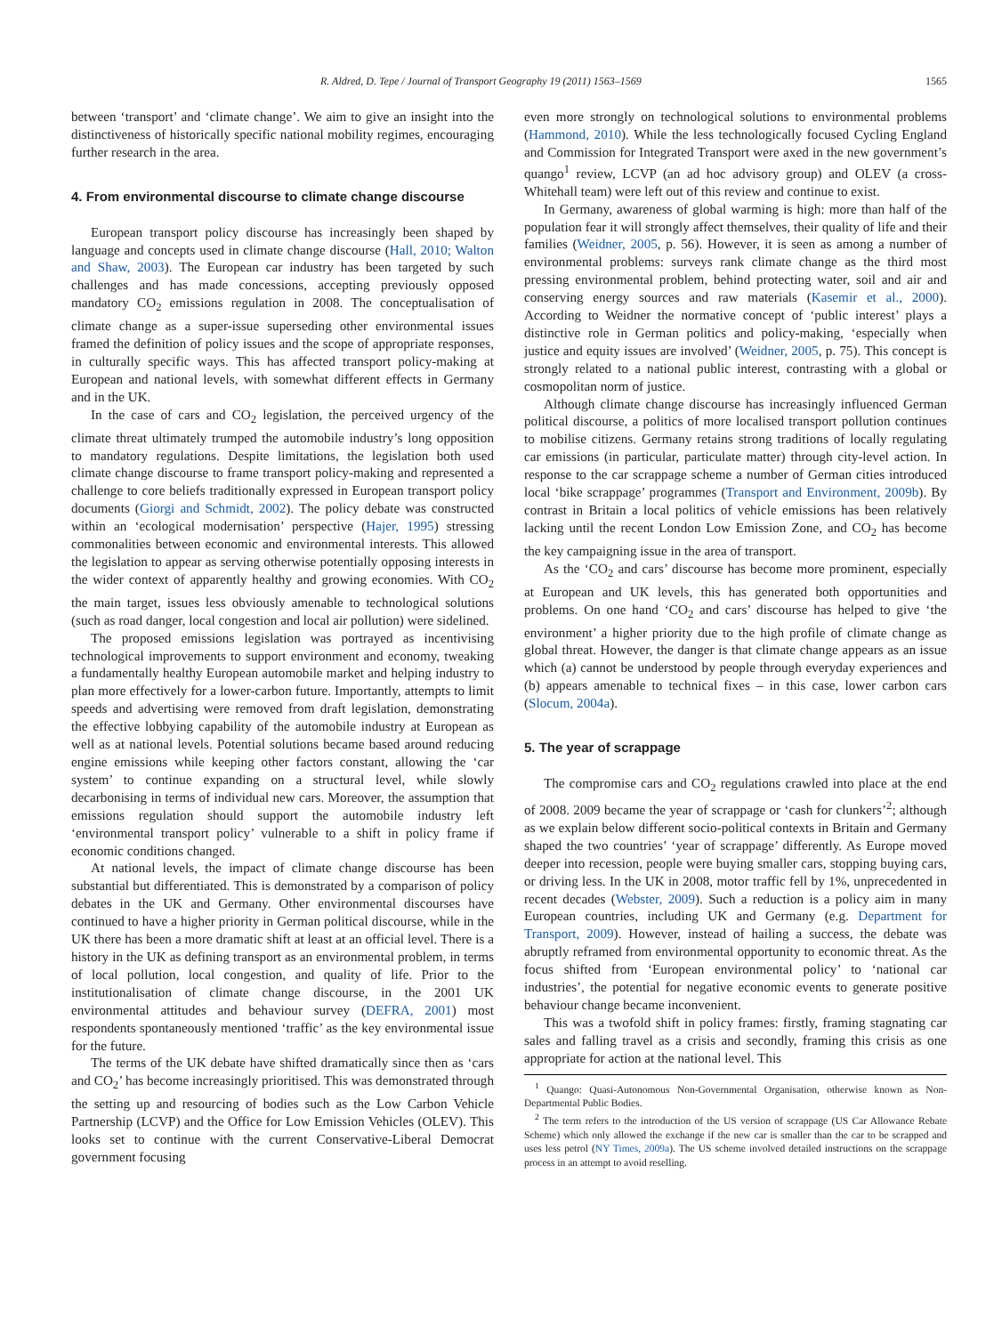R. Aldred, D. Tepe / Journal of Transport Geography 19 (2011) 1563–1569 1565
between ‘transport’ and ‘climate change’. We aim to give an insight into the distinctiveness of historically specific national mobility regimes, encouraging further research in the area.
4. From environmental discourse to climate change discourse
European transport policy discourse has increasingly been shaped by language and concepts used in climate change discourse (Hall, 2010; Walton and Shaw, 2003). The European car industry has been targeted by such challenges and has made concessions, accepting previously opposed mandatory CO<sub>2</sub> emissions regulation in 2008. The conceptualisation of climate change as a super-issue superseding other environmental issues framed the definition of policy issues and the scope of appropriate responses, in culturally specific ways. This has affected transport policy-making at European and national levels, with somewhat different effects in Germany and in the UK.
In the case of cars and CO<sub>2</sub> legislation, the perceived urgency of the climate threat ultimately trumped the automobile industry’s long opposition to mandatory regulations. Despite limitations, the legislation both used climate change discourse to frame transport policy-making and represented a challenge to core beliefs traditionally expressed in European transport policy documents (Giorgi and Schmidt, 2002). The policy debate was constructed within an ‘ecological modernisation’ perspective (Hajer, 1995) stressing commonalities between economic and environmental interests. This allowed the legislation to appear as serving otherwise potentially opposing interests in the wider context of apparently healthy and growing economies. With CO<sub>2</sub> the main target, issues less obviously amenable to technological solutions (such as road danger, local congestion and local air pollution) were sidelined.
The proposed emissions legislation was portrayed as incentivising technological improvements to support environment and economy, tweaking a fundamentally healthy European automobile market and helping industry to plan more effectively for a lower-carbon future. Importantly, attempts to limit speeds and advertising were removed from draft legislation, demonstrating the effective lobbying capability of the automobile industry at European as well as at national levels. Potential solutions became based around reducing engine emissions while keeping other factors constant, allowing the ‘car system’ to continue expanding on a structural level, while slowly decarbonising in terms of individual new cars. Moreover, the assumption that emissions regulation should support the automobile industry left ‘environmental transport policy’ vulnerable to a shift in policy frame if economic conditions changed.
At national levels, the impact of climate change discourse has been substantial but differentiated. This is demonstrated by a comparison of policy debates in the UK and Germany. Other environmental discourses have continued to have a higher priority in German political discourse, while in the UK there has been a more dramatic shift at least at an official level. There is a history in the UK as defining transport as an environmental problem, in terms of local pollution, local congestion, and quality of life. Prior to the institutionalisation of climate change discourse, in the 2001 UK environmental attitudes and behaviour survey (DEFRA, 2001) most respondents spontaneously mentioned ‘traffic’ as the key environmental issue for the future.
The terms of the UK debate have shifted dramatically since then as ‘cars and CO<sub>2</sub>’ has become increasingly prioritised. This was demonstrated through the setting up and resourcing of bodies such as the Low Carbon Vehicle Partnership (LCVP) and the Office for Low Emission Vehicles (OLEV). This looks set to continue with the current Conservative-Liberal Democrat government focusing
even more strongly on technological solutions to environmental problems (Hammond, 2010). While the less technologically focused Cycling England and Commission for Integrated Transport were axed in the new government’s quango<sup>1</sup> review, LCVP (an ad hoc advisory group) and OLEV (a cross-Whitehall team) were left out of this review and continue to exist.
In Germany, awareness of global warming is high: more than half of the population fear it will strongly affect themselves, their quality of life and their families (Weidner, 2005, p. 56). However, it is seen as among a number of environmental problems: surveys rank climate change as the third most pressing environmental problem, behind protecting water, soil and air and conserving energy sources and raw materials (Kasemir et al., 2000). According to Weidner the normative concept of ‘public interest’ plays a distinctive role in German politics and policy-making, ‘especially when justice and equity issues are involved’ (Weidner, 2005, p. 75). This concept is strongly related to a national public interest, contrasting with a global or cosmopolitan norm of justice.
Although climate change discourse has increasingly influenced German political discourse, a politics of more localised transport pollution continues to mobilise citizens. Germany retains strong traditions of locally regulating car emissions (in particular, particulate matter) through city-level action. In response to the car scrappage scheme a number of German cities introduced local ‘bike scrappage’ programmes (Transport and Environment, 2009b). By contrast in Britain a local politics of vehicle emissions has been relatively lacking until the recent London Low Emission Zone, and CO<sub>2</sub> has become the key campaigning issue in the area of transport.
As the ‘CO<sub>2</sub> and cars’ discourse has become more prominent, especially at European and UK levels, this has generated both opportunities and problems. On one hand ‘CO<sub>2</sub> and cars’ discourse has helped to give ‘the environment’ a higher priority due to the high profile of climate change as global threat. However, the danger is that climate change appears as an issue which (a) cannot be understood by people through everyday experiences and (b) appears amenable to technical fixes – in this case, lower carbon cars (Slocum, 2004a).
5. The year of scrappage
The compromise cars and CO<sub>2</sub> regulations crawled into place at the end of 2008. 2009 became the year of scrappage or ‘cash for clunkers’<sup>2</sup>; although as we explain below different socio-political contexts in Britain and Germany shaped the two countries’ ‘year of scrappage’ differently. As Europe moved deeper into recession, people were buying smaller cars, stopping buying cars, or driving less. In the UK in 2008, motor traffic fell by 1%, unprecedented in recent decades (Webster, 2009). Such a reduction is a policy aim in many European countries, including UK and Germany (e.g. Department for Transport, 2009). However, instead of hailing a success, the debate was abruptly reframed from environmental opportunity to economic threat. As the focus shifted from ‘European environmental policy’ to ‘national car industries’, the potential for negative economic events to generate positive behaviour change became inconvenient.
This was a twofold shift in policy frames: firstly, framing stagnating car sales and falling travel as a crisis and secondly, framing this crisis as one appropriate for action at the national level. This
<sup>1</sup> Quango: Quasi-Autonomous Non-Governmental Organisation, otherwise known as Non-Departmental Public Bodies.
<sup>2</sup> The term refers to the introduction of the US version of scrappage (US Car Allowance Rebate Scheme) which only allowed the exchange if the new car is smaller than the car to be scrapped and uses less petrol (NY Times, 2009a). The US scheme involved detailed instructions on the scrappage process in an attempt to avoid reselling.